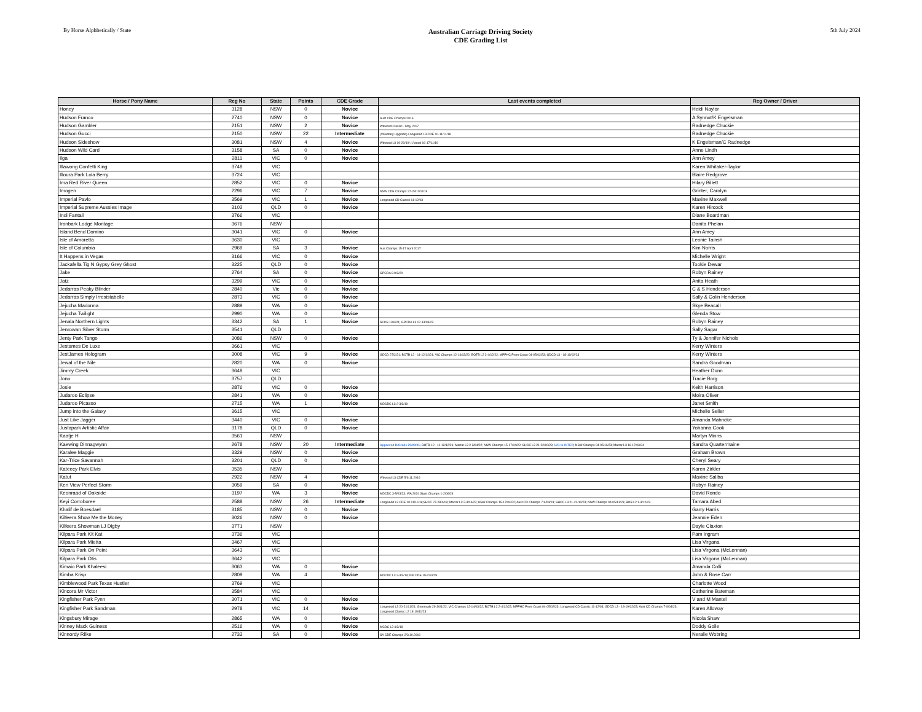By Horse Alphbetically / State
Australian Carriage Driving Society
CDE Grading List
5th July 2024
| Horse / Pony Name | Reg No | State | Points | CDE Grade | Last events completed | Reg Owner / Driver |
| --- | --- | --- | --- | --- | --- | --- |
| Honey | 3128 | NSW | 0 | Novice | | Heidi Naylor |
| Hudson Franco | 2740 | NSW | 0 | Novice | Aust CDE Champs 2016 | A Synnot/K Engelsman |
| Hudson Gambler | 2151 | NSW | 2 | Novice | Witwood Classic - May 2017 | Radnedge Chuckie |
| Hudson Gucci | 2150 | NSW | 22 | Intermediate | (Voluntary Upgrade) Longwood L3 CDE 10-11/11/18 | Radnedge Chuckie |
| Hudson Sideshow | 3081 | NSW | 4 | Novice | Witwood L3 19-20/10/; L'wood 16-17/11/19 | K Engelsman/C Radnedge |
| Hudson Wild Card | 3158 | SA | 0 | Novice | | Anne Lindh |
| Ilga | 2811 | VIC | 0 | Novice | | Ann Amey |
| Illawong Confetti King | 3748 | VIC | | | | Karen Whitaker-Taylor |
| Illoura Park Lola Berry | 3724 | VIC | | | | Blaire Redgrove |
| Ima Red River Queen | 2852 | VIC | 0 | Novice | | Hilary Billett |
| Imogen | 2296 | VIC | 7 | Novice | NSW CDE Champs 27-28/10/2018 | Grinter, Carolyn |
| Imperial Pavlo | 3569 | VIC | 1 | Novice | Longwood CD Classic 11-12/03 | Maxine Maxwell |
| Imperial Supreme Aussies Image | 3102 | QLD | 0 | Novice | | Karen Hircock |
| Indi Fantail | 3766 | VIC | | | | Diane Boardman |
| Ironbark Lodge Montage | 3676 | NSW | | | | Danita Phelan |
| Island Bend Domino | 3041 | VIC | 0 | Novice | | Ann Amey |
| Isle of Amoretta | 3630 | VIC | | | | Leonie Tainsh |
| Isle of Columbia | 2969 | SA | 3 | Novice | Aus Champs 15-17 April 2017 | Kim Norris |
| It Happens in Vegas | 3166 | VIC | 0 | Novice | | Michelle Wright |
| Jackafella Tig N Gypsy Grey Ghost | 3225 | QLD | 0 | Novice | | Tookie Dewar |
| Jake | 2764 | SA | 0 | Novice | GPCDA 8-9/3/20 | Robyn Rainey |
| Jatz | 3299 | VIC | 0 | Novice | | Anita Heath |
| Jedarras Peaky Blinder | 2840 | Vic | 0 | Novice | | C & S Henderson |
| Jedarras Simply Irresistabelle | 2873 | VIC | 0 | Novice | | Sally & Colin Henderson |
| Jejucha Madonna | 2889 | WA | 0 | Novice | | Skye Beacall |
| Jejucha Twilight | 2990 | WA | 0 | Novice | | Glenda Stow |
| Jenala Northern Lights | 3342 | SA | 1 | Novice | SCDS 13/6/21; GPCDA L3 12-13/03/23 | Robyn Rainey |
| Jenrowan Silver Storm | 3541 | QLD | | | | Sally Sagar |
| Jenty Park Tango | 3086 | NSW | 0 | Novice | | Ty & Jennifer Nichols |
| Jestames De Luxe | 3661 | VIC | | | | Kerry Winters |
| JestJames Hologram | 3008 | VIC | 9 | Novice | GDCD 27/2/21; BOTB L2 - 11-12/12/21; VIC Champs 12-14/03/22; BOTB L2 2-4/12/22; MPPHC Prom Coast 04-05/02/23; GDCD L3 - 18-19/02/23 | Kerry Winters |
| Jewal of the Nile | 2820 | WA | 0 | Novice | | Sandra Goodman |
| Jimmy Creek | 3648 | VIC | | | | Heather Dunn |
| Jono | 3757 | QLD | | | | Tracie Borg |
| Josie | 2876 | VIC | 0 | Novice | | Keith Harrison |
| Judaroo Eclipse | 2841 | WA | 0 | Novice | | Moira Oliver |
| Judaroo Picasso | 2715 | WA | 1 | Novice | MDCDC L3 2-3/3/19 | Janet Smith |
| Jump into the Galaxy | 3615 | VIC | | | | Michelle Seiler |
| Just Like Jagger | 3440 | VIC | 0 | Novice | | Amanda Mahncke |
| Justapark Artistic Affair | 3178 | QLD | 0 | Novice | | Yohanna Cook |
| Kaatje H | 3561 | NSW | | | | Martyn Minns |
| Kaewing Dinnagwynn | 2678 | NSW | 20 | Intermediate | Approved D/Grade 29/09/21; BOTB L2 - 11-12/12/21; Marrar L3 2-3/04/22; NSW Champs 15-17/04/22; SHCC L3 21-22/10/23; U/G to INTER ; NSW Champs 04-05/11/23; Marrar L3 16-17/03/24 | Sandra Quartermaine |
| Karalee Maggie | 3329 | NSW | 0 | Novice | | Graham Brown |
| Kar-Trice Savannah | 3201 | QLD | 0 | Novice | | Cheryl Seary |
| Kateecy Park Elvis | 3535 | NSW | | | | Karen Zirkler |
| Katut | 2922 | NSW | 4 | Novice | Witwood L3 CDE 5/6.11.2016 | Maxine Saliba |
| Ken View Perfect Storm | 3059 | SA | 0 | Novice | | Robyn Rainey |
| Keonraad of Oakside | 3197 | WA | 3 | Novice | MDCDC 3-5/03/23; WA 2024 State Champs 1-2/06/24 | David Rondo |
| Keyi Corroboree | 2588 | NSW | 26 | Intermediate | Longwood L3 CDE 10-11/11/18;SHCC 27-28/4/19; Marrar L3 2-3/04/22; NSW Champs 15-17/04/22; Aust CD Champs 7-9/04/23; SHCC L3 21-22/10/23; NSW Champs 04-05/11/23; BOB L2 1-3/12/23 | Tamara Abed |
| Khalif de Boesdael | 3185 | NSW | 0 | Novice | | Garry Harris |
| Kilfeera Show Me the Money | 3026 | NSW | 0 | Novice | | Jeannie Eden |
| Kilfeera Showman LJ Digby | 3771 | NSW | | | | Dayle Claxton |
| Kilpara Park Kit Kat | 3736 | VIC | | | | Pam Ingram |
| Kilpara Park Mietta | 3467 | VIC | | | | Lisa Virgana |
| Kilpara Park On Point | 3643 | VIC | | | | Lisa Virgona (McLennan) |
| Kilpara Park Otis | 3642 | VIC | | | | Lisa Virgona (McLennan) |
| Kimaio Park Khaleesi | 3063 | WA | 0 | Novice | | Amanda Colli |
| Kimba Krisp | 2809 | WA | 4 | Novice | MDCDC L3 2-3/3/19; Nat CDE 19-22/4/19 | John & Rose Carr |
| Kimblewood Park Texas Hustler | 3769 | VIC | | | | Charlotte Wood |
| Kincora Mr Victor | 3584 | VIC | | | | Catherine Bateman |
| Kingfisher Park Fynn | 3071 | VIC | 0 | Novice | | V and M Mantel |
| Kingfisher Park Sandman | 2978 | VIC | 14 | Novice | Longwood L3 20-21/11/21; Greenvale 29-30/1/22; VIC Champs 12-14/03/22; BOTB L2 2-4/12/22; MPPHC Prom Coast 04-05/02/23; Longwood CD Classic 11-12/03; GDCD L3 - 18-19/02/23; Aust CD Champs 7-9/04/23; Longwood Classic L2 18-19/11/23 | Karen Alloway |
| Kingsbury Mirage | 2865 | WA | 0 | Novice | | Nicola Shaw |
| Kinney Mack Guiness | 2516 | WA | 0 | Novice | MCDC L3 4/3/18 | Doddy Goile |
| Kinnordy Rilke | 2733 | SA | 0 | Novice | SA CDE Champs 2/3.10.2016 | Neralie Wobring |